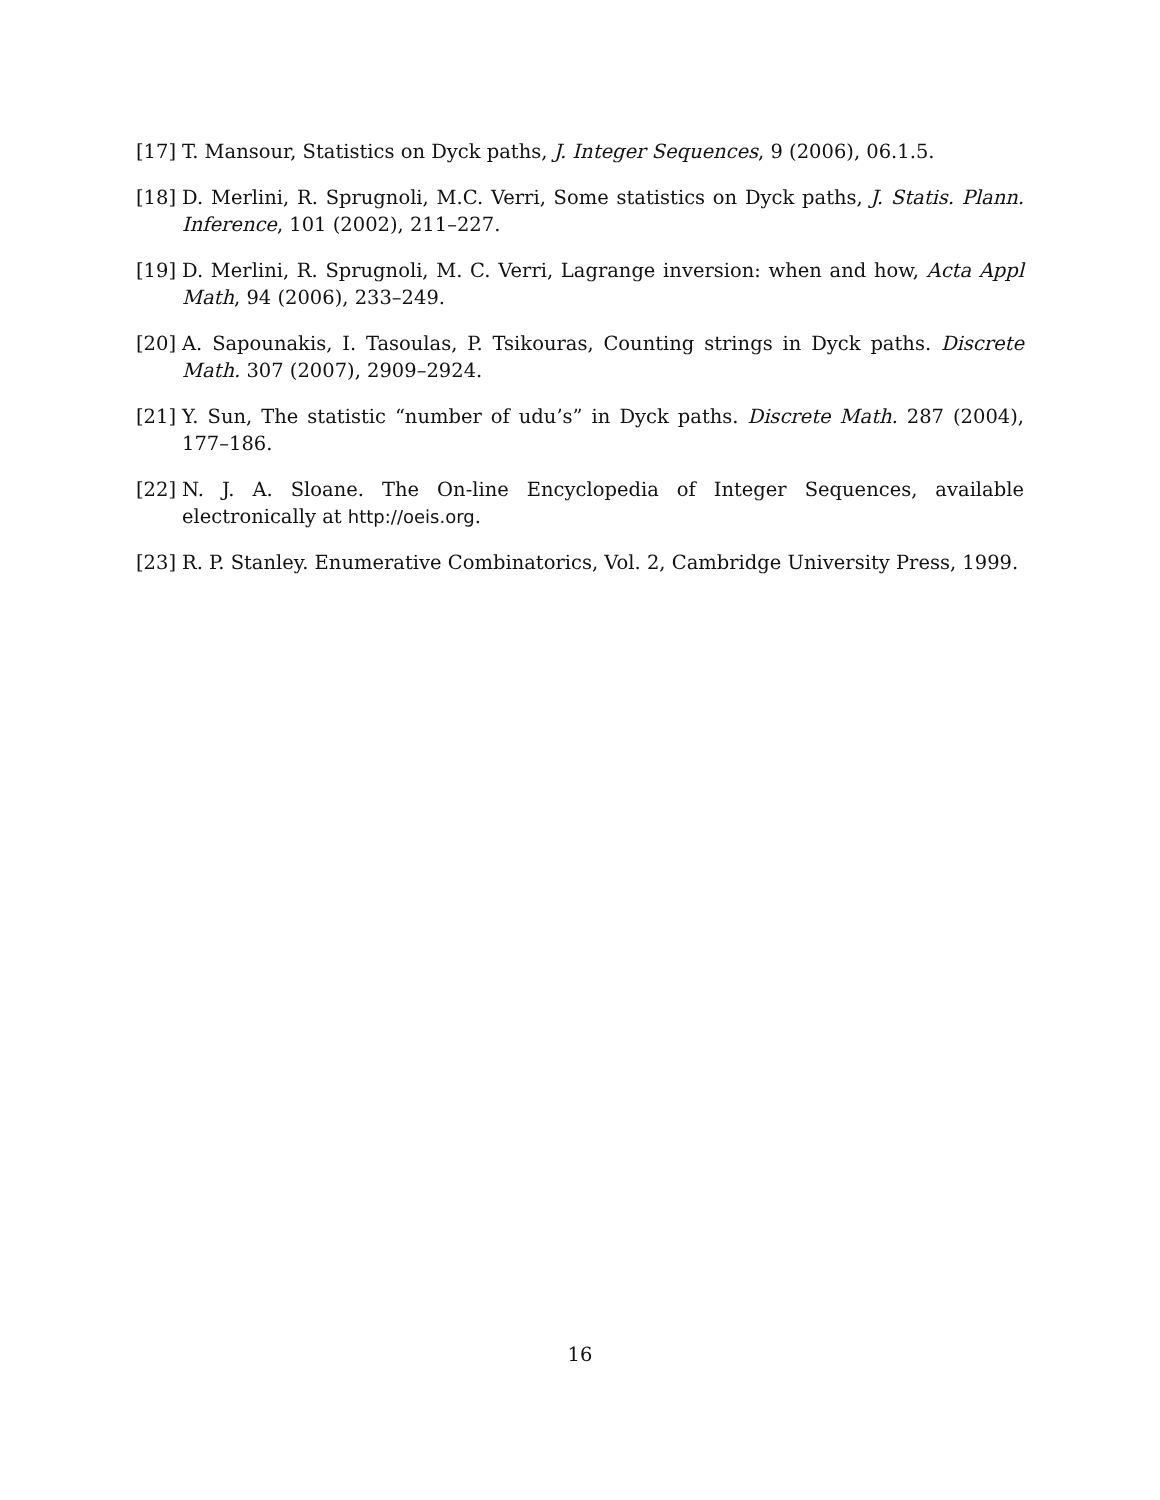[17] T. Mansour, Statistics on Dyck paths, J. Integer Sequences, 9 (2006), 06.1.5.
[18] D. Merlini, R. Sprugnoli, M.C. Verri, Some statistics on Dyck paths, J. Statis. Plann. Inference, 101 (2002), 211–227.
[19] D. Merlini, R. Sprugnoli, M. C. Verri, Lagrange inversion: when and how, Acta Appl Math, 94 (2006), 233–249.
[20] A. Sapounakis, I. Tasoulas, P. Tsikouras, Counting strings in Dyck paths. Discrete Math. 307 (2007), 2909–2924.
[21] Y. Sun, The statistic “number of udu’s” in Dyck paths. Discrete Math. 287 (2004), 177–186.
[22] N. J. A. Sloane. The On-line Encyclopedia of Integer Sequences, available electronically at http://oeis.org.
[23] R. P. Stanley. Enumerative Combinatorics, Vol. 2, Cambridge University Press, 1999.
16